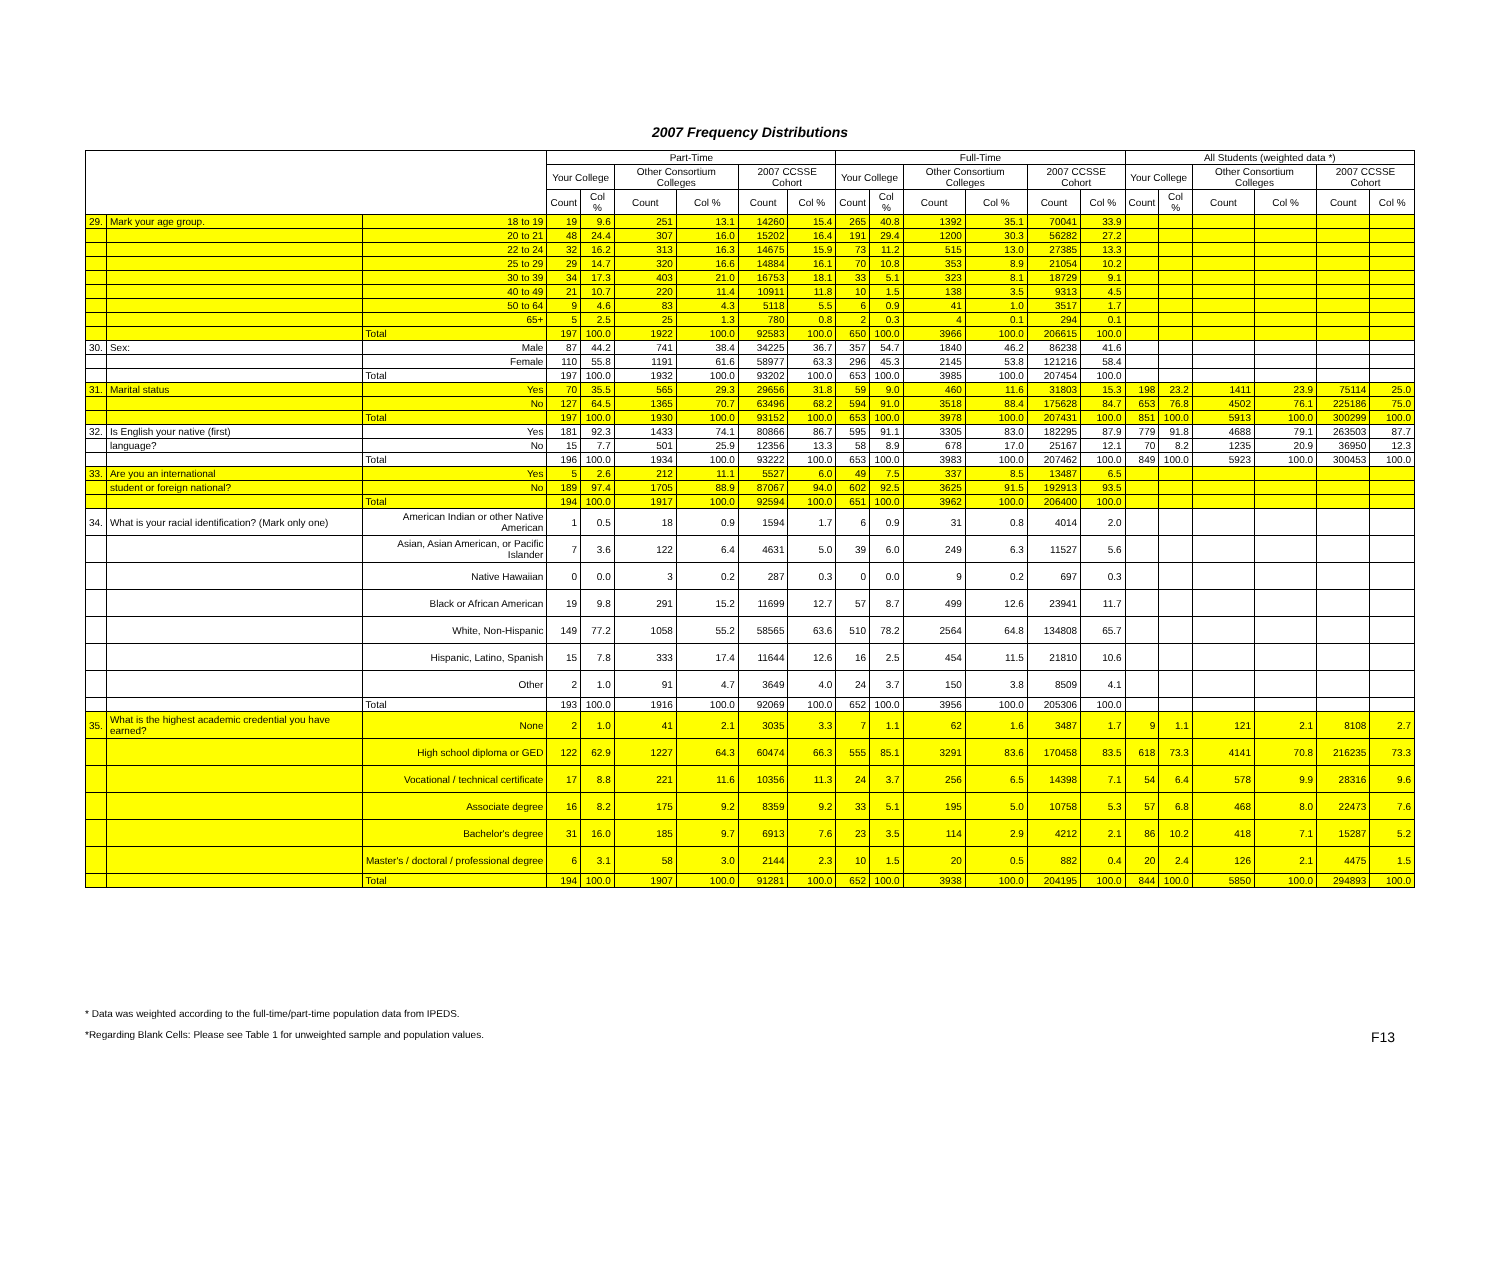2007 Frequency Distributions
| | | | Part-Time | | | | | | Full-Time | | | | | | All Students (weighted data *) | | | | | |
| --- | --- | --- | --- | --- | --- | --- | --- | --- | --- | --- | --- | --- | --- | --- | --- | --- | --- | --- | --- | --- |
| | | | Your College | | Other Consortium Colleges | | 2007 CCSSE Cohort | | Your College | | Other Consortium Colleges | | 2007 CCSSE Cohort | | Your College | | Other Consortium Colleges | | 2007 CCSSE Cohort | |
| | | | Count | Col % | Count | Col % | Count | Col % | Count | Col % | Count | Col % | Count | Col % | Count | Col % | Count | Col % | Count | Col % |
| 29. | Mark your age group. | 18 to 19 | 19 | 9.6 | 251 | 13.1 | 14260 | 15.4 | 265 | 40.8 | 1392 | 35.1 | 70041 | 33.9 | | | | | | |
| | | 20 to 21 | 48 | 24.4 | 307 | 16.0 | 15202 | 16.4 | 191 | 29.4 | 1200 | 30.3 | 56282 | 27.2 | | | | | | |
| | | 22 to 24 | 32 | 16.2 | 313 | 16.3 | 14675 | 15.9 | 73 | 11.2 | 515 | 13.0 | 27385 | 13.3 | | | | | | |
| | | 25 to 29 | 29 | 14.7 | 320 | 16.6 | 14884 | 16.1 | 70 | 10.8 | 353 | 8.9 | 21054 | 10.2 | | | | | | |
| | | 30 to 39 | 34 | 17.3 | 403 | 21.0 | 16753 | 18.1 | 33 | 5.1 | 323 | 8.1 | 18729 | 9.1 | | | | | | |
| | | 40 to 49 | 21 | 10.7 | 220 | 11.4 | 10911 | 11.8 | 10 | 1.5 | 138 | 3.5 | 9313 | 4.5 | | | | | | |
| | | 50 to 64 | 9 | 4.6 | 83 | 4.3 | 5118 | 5.5 | 6 | 0.9 | 41 | 1.0 | 3517 | 1.7 | | | | | | |
| | | 65+ | 5 | 2.5 | 25 | 1.3 | 780 | 0.8 | 2 | 0.3 | 4 | 0.1 | 294 | 0.1 | | | | | | |
| | | Total | 197 | 100.0 | 1922 | 100.0 | 92583 | 100.0 | 650 | 100.0 | 3966 | 100.0 | 206615 | 100.0 | | | | | | |
| 30. | Sex: | Male | 87 | 44.2 | 741 | 38.4 | 34225 | 36.7 | 357 | 54.7 | 1840 | 46.2 | 86238 | 41.6 | | | | | | |
| | | Female | 110 | 55.8 | 1191 | 61.6 | 58977 | 63.3 | 296 | 45.3 | 2145 | 53.8 | 121216 | 58.4 | | | | | | |
| | | Total | 197 | 100.0 | 1932 | 100.0 | 93202 | 100.0 | 653 | 100.0 | 3985 | 100.0 | 207454 | 100.0 | | | | | | |
| 31. | Marital status | Yes | 70 | 35.5 | 565 | 29.3 | 29656 | 31.8 | 59 | 9.0 | 460 | 11.6 | 31803 | 15.3 | 198 | 23.2 | 1411 | 23.9 | 75114 | 25.0 |
| | | No | 127 | 64.5 | 1365 | 70.7 | 63496 | 68.2 | 594 | 91.0 | 3518 | 88.4 | 175628 | 84.7 | 653 | 76.8 | 4502 | 76.1 | 225186 | 75.0 |
| | | Total | 197 | 100.0 | 1930 | 100.0 | 93152 | 100.0 | 653 | 100.0 | 3978 | 100.0 | 207431 | 100.0 | 851 | 100.0 | 5913 | 100.0 | 300299 | 100.0 |
| 32. | Is English your native (first) | Yes | 181 | 92.3 | 1433 | 74.1 | 80866 | 86.7 | 595 | 91.1 | 3305 | 83.0 | 182295 | 87.9 | 779 | 91.8 | 4688 | 79.1 | 263503 | 87.7 |
| | language? | No | 15 | 7.7 | 501 | 25.9 | 12356 | 13.3 | 58 | 8.9 | 678 | 17.0 | 25167 | 12.1 | 70 | 8.2 | 1235 | 20.9 | 36950 | 12.3 |
| | | Total | 196 | 100.0 | 1934 | 100.0 | 93222 | 100.0 | 653 | 100.0 | 3983 | 100.0 | 207462 | 100.0 | 849 | 100.0 | 5923 | 100.0 | 300453 | 100.0 |
| 33. | Are you an international | Yes | 5 | 2.6 | 212 | 11.1 | 5527 | 6.0 | 49 | 7.5 | 337 | 8.5 | 13487 | 6.5 | | | | | | |
| | student or foreign national? | No | 189 | 97.4 | 1705 | 88.9 | 87067 | 94.0 | 602 | 92.5 | 3625 | 91.5 | 192913 | 93.5 | | | | | | |
| | | Total | 194 | 100.0 | 1917 | 100.0 | 92594 | 100.0 | 651 | 100.0 | 3962 | 100.0 | 206400 | 100.0 | | | | | | |
| 34. | What is your racial identification? (Mark only one) | American Indian or other Native American | 1 | 0.5 | 18 | 0.9 | 1594 | 1.7 | 6 | 0.9 | 31 | 0.8 | 4014 | 2.0 | | | | | | |
| | | Asian, Asian American, or Pacific Islander | 7 | 3.6 | 122 | 6.4 | 4631 | 5.0 | 39 | 6.0 | 249 | 6.3 | 11527 | 5.6 | | | | | | |
| | | Native Hawaiian | 0 | 0.0 | 3 | 0.2 | 287 | 0.3 | 0 | 0.0 | 9 | 0.2 | 697 | 0.3 | | | | | | |
| | | Black or African American | 19 | 9.8 | 291 | 15.2 | 11699 | 12.7 | 57 | 8.7 | 499 | 12.6 | 23941 | 11.7 | | | | | | |
| | | White, Non-Hispanic | 149 | 77.2 | 1058 | 55.2 | 58565 | 63.6 | 510 | 78.2 | 2564 | 64.8 | 134808 | 65.7 | | | | | | |
| | | Hispanic, Latino, Spanish | 15 | 7.8 | 333 | 17.4 | 11644 | 12.6 | 16 | 2.5 | 454 | 11.5 | 21810 | 10.6 | | | | | | |
| | | Other | 2 | 1.0 | 91 | 4.7 | 3649 | 4.0 | 24 | 3.7 | 150 | 3.8 | 8509 | 4.1 | | | | | | |
| | | Total | 193 | 100.0 | 1916 | 100.0 | 92069 | 100.0 | 652 | 100.0 | 3956 | 100.0 | 205306 | 100.0 | | | | | | |
| 35. | What is the highest academic credential you have earned? | None | 2 | 1.0 | 41 | 2.1 | 3035 | 3.3 | 7 | 1.1 | 62 | 1.6 | 3487 | 1.7 | 9 | 1.1 | 121 | 2.1 | 8108 | 2.7 |
| | | High school diploma or GED | 122 | 62.9 | 1227 | 64.3 | 60474 | 66.3 | 555 | 85.1 | 3291 | 83.6 | 170458 | 83.5 | 618 | 73.3 | 4141 | 70.8 | 216235 | 73.3 |
| | | Vocational / technical certificate | 17 | 8.8 | 221 | 11.6 | 10356 | 11.3 | 24 | 3.7 | 256 | 6.5 | 14398 | 7.1 | 54 | 6.4 | 578 | 9.9 | 28316 | 9.6 |
| | | Associate degree | 16 | 8.2 | 175 | 9.2 | 8359 | 9.2 | 33 | 5.1 | 195 | 5.0 | 10758 | 5.3 | 57 | 6.8 | 468 | 8.0 | 22473 | 7.6 |
| | | Bachelor's degree | 31 | 16.0 | 185 | 9.7 | 6913 | 7.6 | 23 | 3.5 | 114 | 2.9 | 4212 | 2.1 | 86 | 10.2 | 418 | 7.1 | 15287 | 5.2 |
| | | Master's / doctoral / professional degree | 6 | 3.1 | 58 | 3.0 | 2144 | 2.3 | 10 | 1.5 | 20 | 0.5 | 882 | 0.4 | 20 | 2.4 | 126 | 2.1 | 4475 | 1.5 |
| | | Total | 194 | 100.0 | 1907 | 100.0 | 91281 | 100.0 | 652 | 100.0 | 3938 | 100.0 | 204195 | 100.0 | 844 | 100.0 | 5850 | 100.0 | 294893 | 100.0 |
* Data was weighted according to the full-time/part-time population data from IPEDS.
F13 *Regarding Blank Cells: Please see Table 1 for unweighted sample and population values.